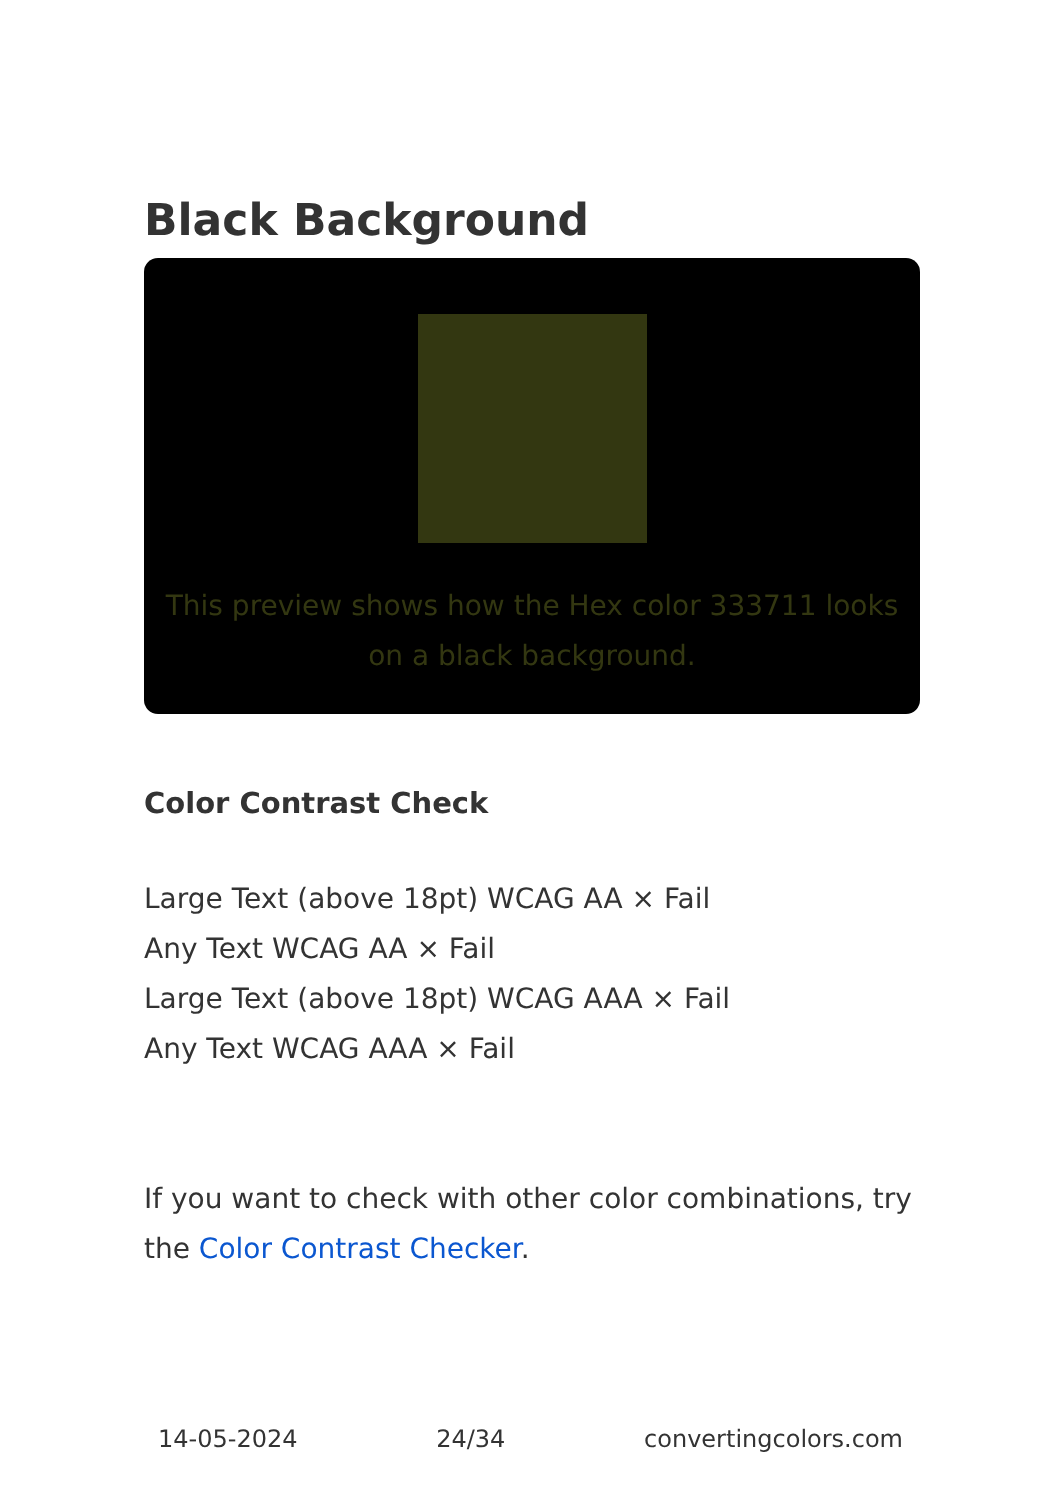Black Background
This preview shows how the Hex color 333711 looks on a black background.
Color Contrast Check
Large Text (above 18pt) WCAG AA × Fail
Any Text WCAG AA × Fail
Large Text (above 18pt) WCAG AAA × Fail
Any Text WCAG AAA × Fail
If you want to check with other color combinations, try the Color Contrast Checker.
14-05-2024 24/34 convertingcolors.com